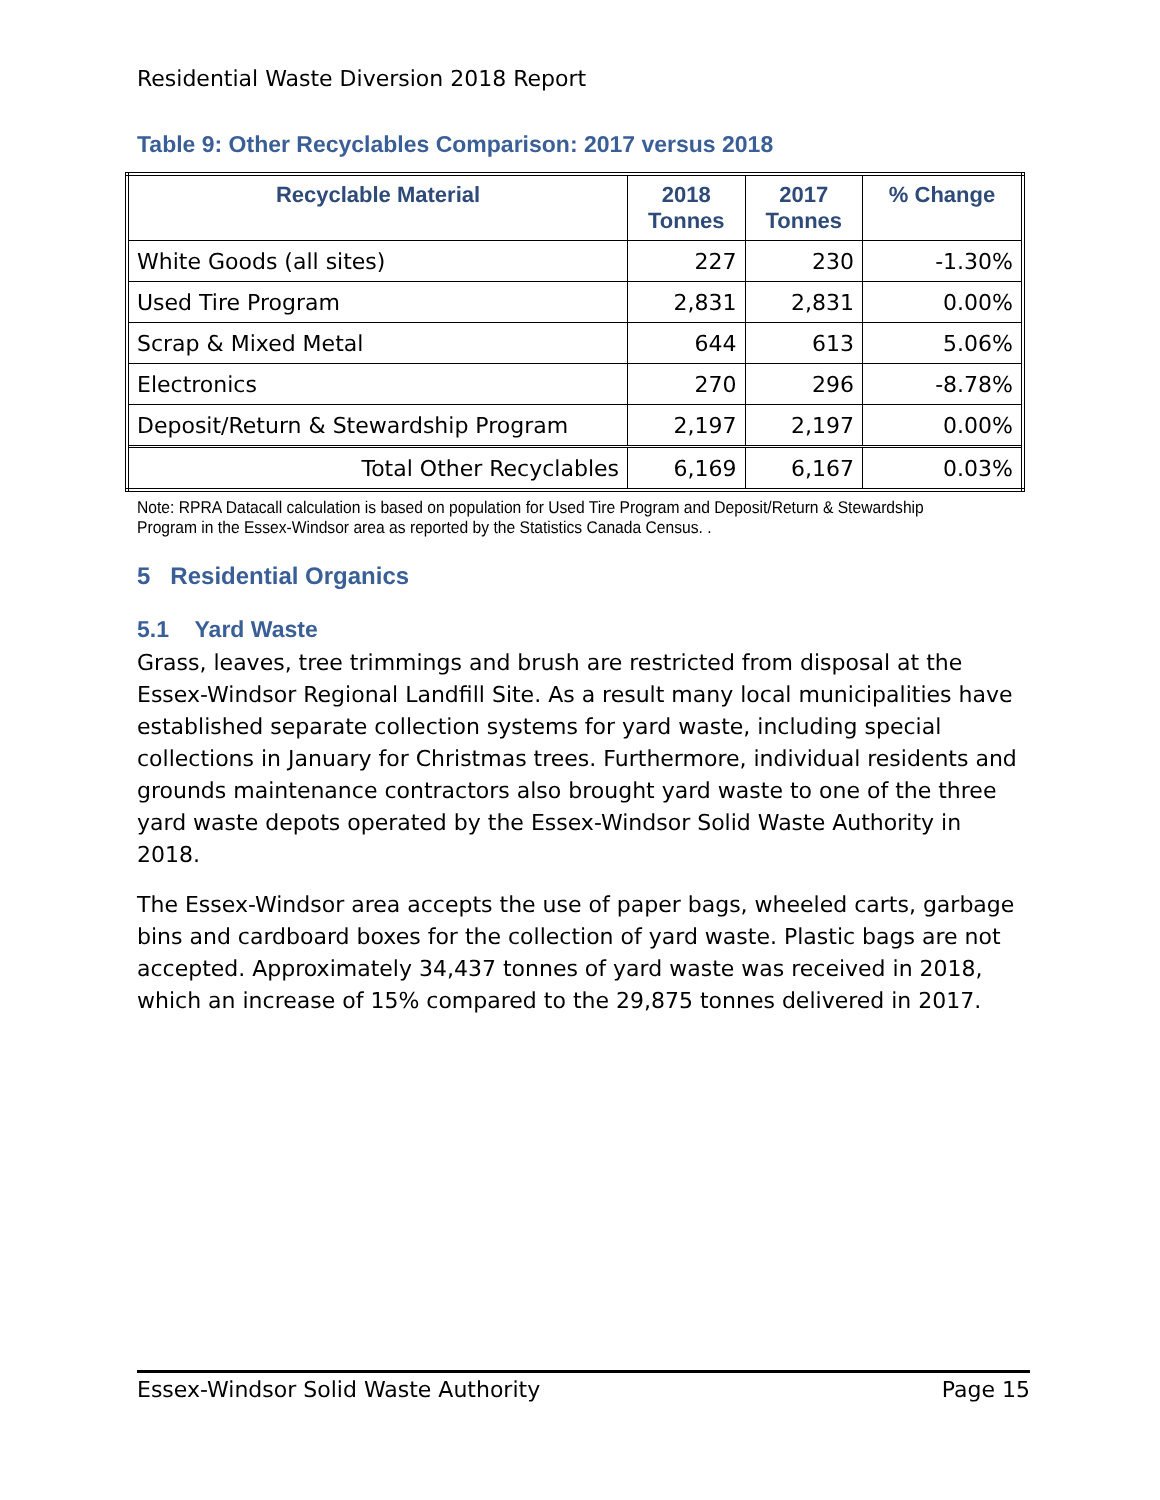Residential Waste Diversion 2018 Report
Table 9: Other Recyclables Comparison: 2017 versus 2018
| Recyclable Material | 2018 Tonnes | 2017 Tonnes | % Change |
| --- | --- | --- | --- |
| White Goods (all sites) | 227 | 230 | -1.30% |
| Used Tire Program | 2,831 | 2,831 | 0.00% |
| Scrap & Mixed Metal | 644 | 613 | 5.06% |
| Electronics | 270 | 296 | -8.78% |
| Deposit/Return & Stewardship Program | 2,197 | 2,197 | 0.00% |
| Total Other Recyclables | 6,169 | 6,167 | 0.03% |
Note: RPRA Datacall calculation is based on population for Used Tire Program and Deposit/Return & Stewardship Program in the Essex-Windsor area as reported by the Statistics Canada Census. .
5 Residential Organics
5.1 Yard Waste
Grass, leaves, tree trimmings and brush are restricted from disposal at the Essex-Windsor Regional Landfill Site. As a result many local municipalities have established separate collection systems for yard waste, including special collections in January for Christmas trees. Furthermore, individual residents and grounds maintenance contractors also brought yard waste to one of the three yard waste depots operated by the Essex-Windsor Solid Waste Authority in 2018.
The Essex-Windsor area accepts the use of paper bags, wheeled carts, garbage bins and cardboard boxes for the collection of yard waste. Plastic bags are not accepted. Approximately 34,437 tonnes of yard waste was received in 2018, which an increase of 15% compared to the 29,875 tonnes delivered in 2017.
Essex-Windsor Solid Waste Authority Page 15